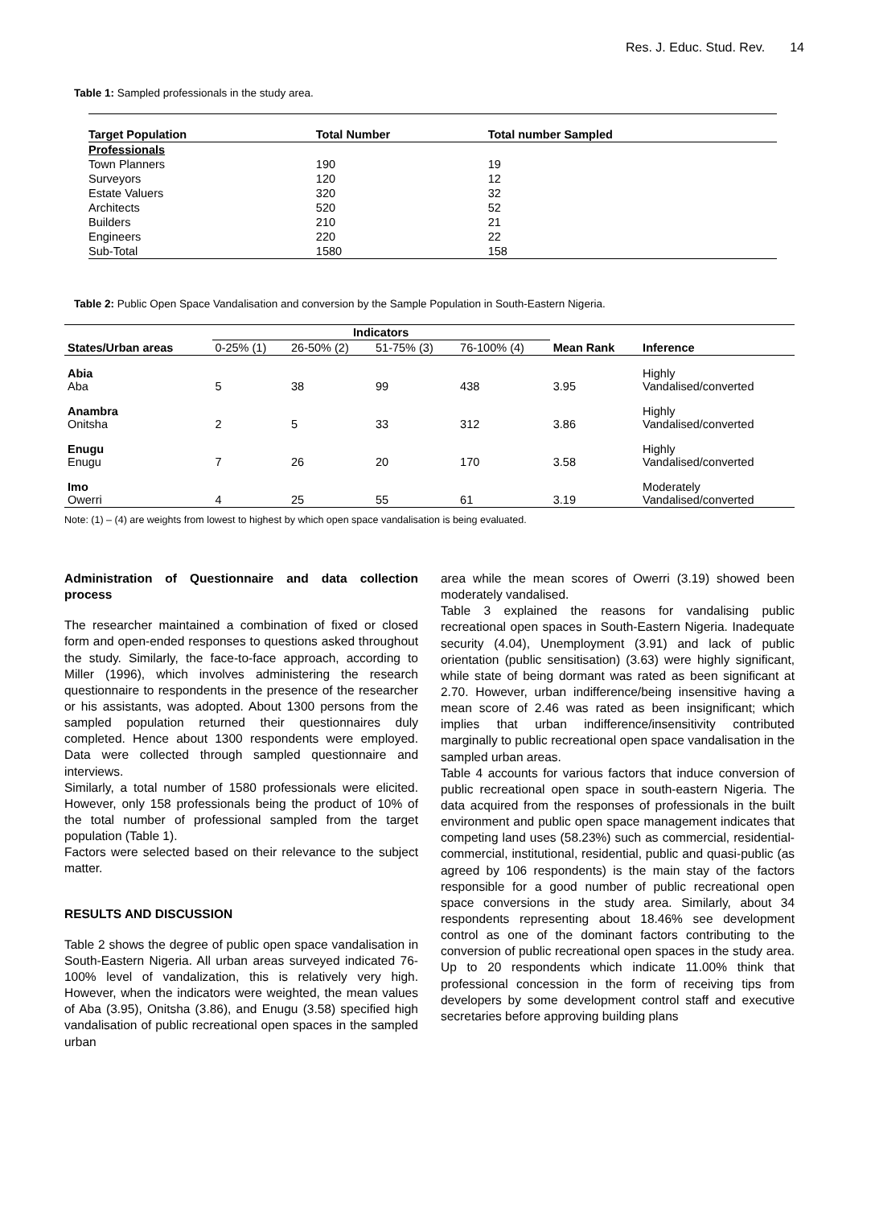Res. J. Educ. Stud. Rev. 14
Table 1: Sampled professionals in the study area.
| Target Population | Total Number | Total number Sampled |
| --- | --- | --- |
| Professionals | | |
| Town Planners | 190 | 19 |
| Surveyors | 120 | 12 |
| Estate Valuers | 320 | 32 |
| Architects | 520 | 52 |
| Builders | 210 | 21 |
| Engineers | 220 | 22 |
| Sub-Total | 1580 | 158 |
Table 2: Public Open Space Vandalisation and conversion by the Sample Population in South-Eastern Nigeria.
| | Indicators | | | | | |
| --- | --- | --- | --- | --- | --- | --- |
| States/Urban areas | 0-25% (1) | 26-50% (2) | 51-75% (3) | 76-100% (4) | Mean Rank | Inference |
| Abia Aba | 5 | 38 | 99 | 438 | 3.95 | Highly Vandalised/converted |
| Anambra Onitsha | 2 | 5 | 33 | 312 | 3.86 | Highly Vandalised/converted |
| Enugu Enugu | 7 | 26 | 20 | 170 | 3.58 | Highly Vandalised/converted |
| Imo Owerri | 4 | 25 | 55 | 61 | 3.19 | Moderately Vandalised/converted |
Note: (1) – (4) are weights from lowest to highest by which open space vandalisation is being evaluated.
Administration of Questionnaire and data collection process
The researcher maintained a combination of fixed or closed form and open-ended responses to questions asked throughout the study. Similarly, the face-to-face approach, according to Miller (1996), which involves administering the research questionnaire to respondents in the presence of the researcher or his assistants, was adopted. About 1300 persons from the sampled population returned their questionnaires duly completed. Hence about 1300 respondents were employed. Data were collected through sampled questionnaire and interviews.
Similarly, a total number of 1580 professionals were elicited. However, only 158 professionals being the product of 10% of the total number of professional sampled from the target population (Table 1).
Factors were selected based on their relevance to the subject matter.
RESULTS AND DISCUSSION
Table 2 shows the degree of public open space vandalisation in South-Eastern Nigeria. All urban areas surveyed indicated 76-100% level of vandalization, this is relatively very high. However, when the indicators were weighted, the mean values of Aba (3.95), Onitsha (3.86), and Enugu (3.58) specified high vandalisation of public recreational open spaces in the sampled urban
area while the mean scores of Owerri (3.19) showed been moderately vandalised.
Table 3 explained the reasons for vandalising public recreational open spaces in South-Eastern Nigeria. Inadequate security (4.04), Unemployment (3.91) and lack of public orientation (public sensitisation) (3.63) were highly significant, while state of being dormant was rated as been significant at 2.70. However, urban indifference/being insensitive having a mean score of 2.46 was rated as been insignificant; which implies that urban indifference/insensitivity contributed marginally to public recreational open space vandalisation in the sampled urban areas.
Table 4 accounts for various factors that induce conversion of public recreational open space in south-eastern Nigeria. The data acquired from the responses of professionals in the built environment and public open space management indicates that competing land uses (58.23%) such as commercial, residential-commercial, institutional, residential, public and quasi-public (as agreed by 106 respondents) is the main stay of the factors responsible for a good number of public recreational open space conversions in the study area. Similarly, about 34 respondents representing about 18.46% see development control as one of the dominant factors contributing to the conversion of public recreational open spaces in the study area. Up to 20 respondents which indicate 11.00% think that professional concession in the form of receiving tips from developers by some development control staff and executive secretaries before approving building plans